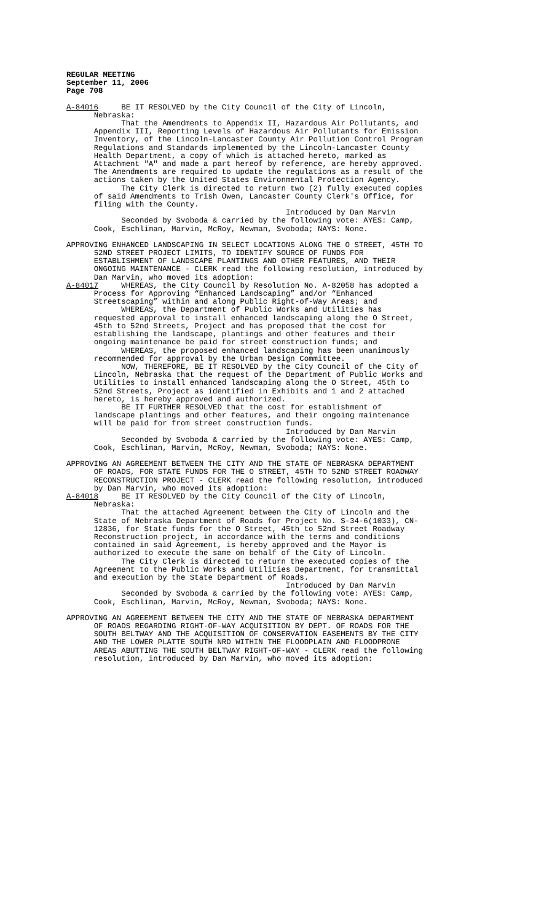REGULAR MEETING
September 11, 2006
Page 708
A-84016 BE IT RESOLVED by the City Council of the City of Lincoln, Nebraska: That the Amendments to Appendix II, Hazardous Air Pollutants, and Appendix III, Reporting Levels of Hazardous Air Pollutants for Emission Inventory, of the Lincoln-Lancaster County Air Pollution Control Program Regulations and Standards implemented by the Lincoln-Lancaster County Health Department, a copy of which is attached hereto, marked as Attachment "A" and made a part hereof by reference, are hereby approved. The Amendments are required to update the regulations as a result of the actions taken by the United States Environmental Protection Agency. The City Clerk is directed to return two (2) fully executed copies of said Amendments to Trish Owen, Lancaster County Clerk's Office, for filing with the County. Introduced by Dan Marvin Seconded by Svoboda & carried by the following vote: AYES: Camp, Cook, Eschliman, Marvin, McRoy, Newman, Svoboda; NAYS: None.
APPROVING ENHANCED LANDSCAPING IN SELECT LOCATIONS ALONG THE O STREET, 45TH TO 52ND STREET PROJECT LIMITS, TO IDENTIFY SOURCE OF FUNDS FOR ESTABLISHMENT OF LANDSCAPE PLANTINGS AND OTHER FEATURES, AND THEIR ONGOING MAINTENANCE - CLERK read the following resolution, introduced by Dan Marvin, who moved its adoption: A-84017 WHEREAS, the City Council by Resolution No. A-82058 has adopted a Process for Approving “Enhanced Landscaping” and/or “Enhanced Streetscaping” within and along Public Right-of-Way Areas; and WHEREAS, the Department of Public Works and Utilities has requested approval to install enhanced landscaping along the O Street, 45th to 52nd Streets, Project and has proposed that the cost for establishing the landscape, plantings and other features and their ongoing maintenance be paid for street construction funds; and WHEREAS, the proposed enhanced landscaping has been unanimously recommended for approval by the Urban Design Committee. NOW, THEREFORE, BE IT RESOLVED by the City Council of the City of Lincoln, Nebraska that the request of the Department of Public Works and Utilities to install enhanced landscaping along the O Street, 45th to 52nd Streets, Project as identified in Exhibits and 1 and 2 attached hereto, is hereby approved and authorized. BE IT FURTHER RESOLVED that the cost for establishment of landscape plantings and other features, and their ongoing maintenance will be paid for from street construction funds. Introduced by Dan Marvin Seconded by Svoboda & carried by the following vote: AYES: Camp, Cook, Eschliman, Marvin, McRoy, Newman, Svoboda; NAYS: None.
APPROVING AN AGREEMENT BETWEEN THE CITY AND THE STATE OF NEBRASKA DEPARTMENT OF ROADS, FOR STATE FUNDS FOR THE O STREET, 45TH TO 52ND STREET ROADWAY RECONSTRUCTION PROJECT - CLERK read the following resolution, introduced by Dan Marvin, who moved its adoption: A-84018 BE IT RESOLVED by the City Council of the City of Lincoln, Nebraska: That the attached Agreement between the City of Lincoln and the State of Nebraska Department of Roads for Project No. S-34-6(1033), CN- 12836, for State funds for the O Street, 45th to 52nd Street Roadway Reconstruction project, in accordance with the terms and conditions contained in said Agreement, is hereby approved and the Mayor is authorized to execute the same on behalf of the City of Lincoln. The City Clerk is directed to return the executed copies of the Agreement to the Public Works and Utilities Department, for transmittal and execution by the State Department of Roads. Introduced by Dan Marvin Seconded by Svoboda & carried by the following vote: AYES: Camp, Cook, Eschliman, Marvin, McRoy, Newman, Svoboda; NAYS: None.
APPROVING AN AGREEMENT BETWEEN THE CITY AND THE STATE OF NEBRASKA DEPARTMENT OF ROADS REGARDING RIGHT-OF-WAY ACQUISITION BY DEPT. OF ROADS FOR THE SOUTH BELTWAY AND THE ACQUISITION OF CONSERVATION EASEMENTS BY THE CITY AND THE LOWER PLATTE SOUTH NRD WITHIN THE FLOODPLAIN AND FLOODPRONE AREAS ABUTTING THE SOUTH BELTWAY RIGHT-OF-WAY - CLERK read the following resolution, introduced by Dan Marvin, who moved its adoption: